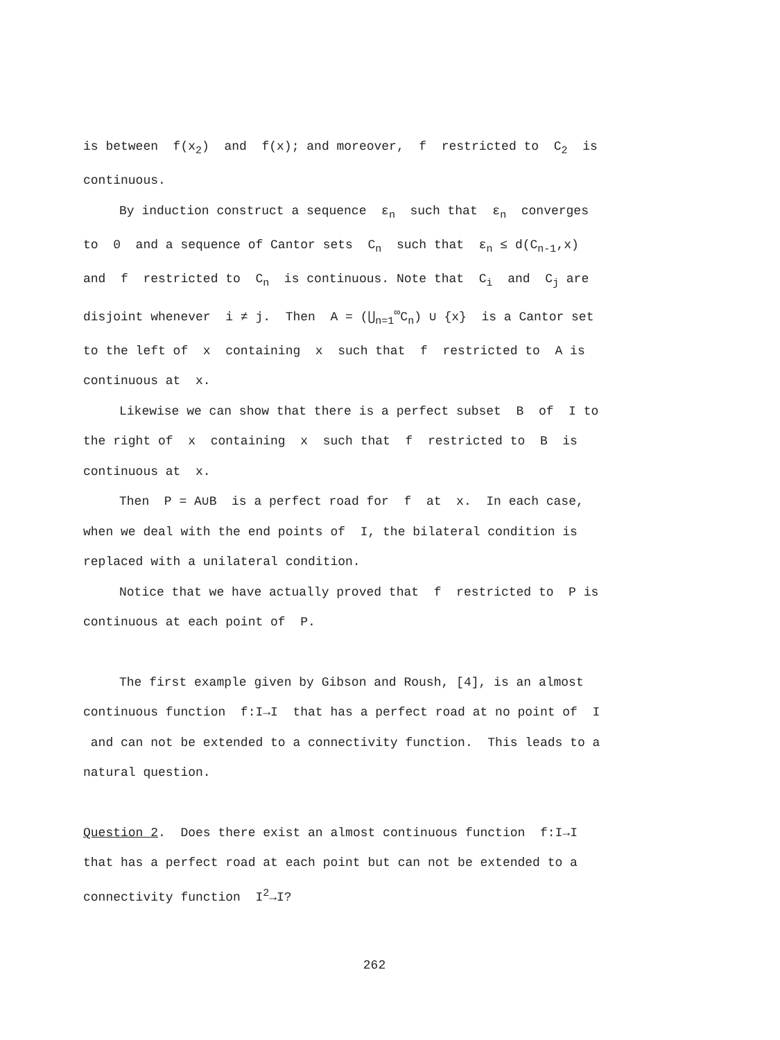is between f(x<sub>2</sub>) and f(x); and moreover, f restricted to C<sub>2</sub> is continuous.
By induction construct a sequence ε<sub>n</sub> such that ε<sub>n</sub> converges to 0 and a sequence of Cantor sets C<sub>n</sub> such that ε<sub>n</sub> ≤ d(C<sub>n-1</sub>,x) and f restricted to C<sub>n</sub> is continuous. Note that C<sub>i</sub> and C<sub>j</sub> are disjoint whenever i ≠ j. Then A = (⋃<sub>n=1</sub><sup>∞</sup>C<sub>n</sub>) ∪ {x} is a Cantor set to the left of x containing x such that f restricted to A is continuous at x.
Likewise we can show that there is a perfect subset B of I to the right of x containing x such that f restricted to B is continuous at x.
Then P = A∪B is a perfect road for f at x. In each case, when we deal with the end points of I, the bilateral condition is replaced with a unilateral condition.
Notice that we have actually proved that f restricted to P is continuous at each point of P.
The first example given by Gibson and Roush, [4], is an almost continuous function f:I→I that has a perfect road at no point of I and can not be extended to a connectivity function. This leads to a natural question.
Question 2. Does there exist an almost continuous function f:I→I that has a perfect road at each point but can not be extended to a connectivity function I<sup>2</sup>→I?
262